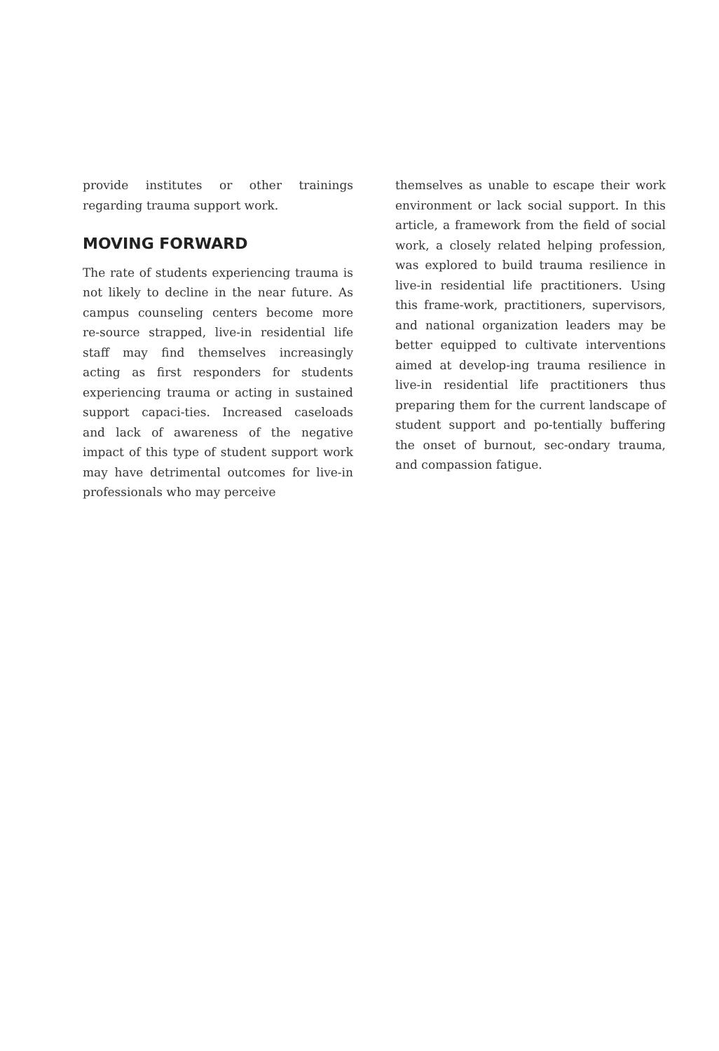provide institutes or other trainings regarding trauma support work.
MOVING FORWARD
The rate of students experiencing trauma is not likely to decline in the near future. As campus counseling centers become more re-source strapped, live-in residential life staff may find themselves increasingly acting as first responders for students experiencing trauma or acting in sustained support capaci-ties. Increased caseloads and lack of awareness of the negative impact of this type of student support work may have detrimental outcomes for live-in professionals who may perceive
themselves as unable to escape their work environment or lack social support. In this article, a framework from the field of social work, a closely related helping profession, was explored to build trauma resilience in live-in residential life practitioners. Using this frame-work, practitioners, supervisors, and national organization leaders may be better equipped to cultivate interventions aimed at develop-ing trauma resilience in live-in residential life practitioners thus preparing them for the current landscape of student support and po-tentially buffering the onset of burnout, sec-ondary trauma, and compassion fatigue.